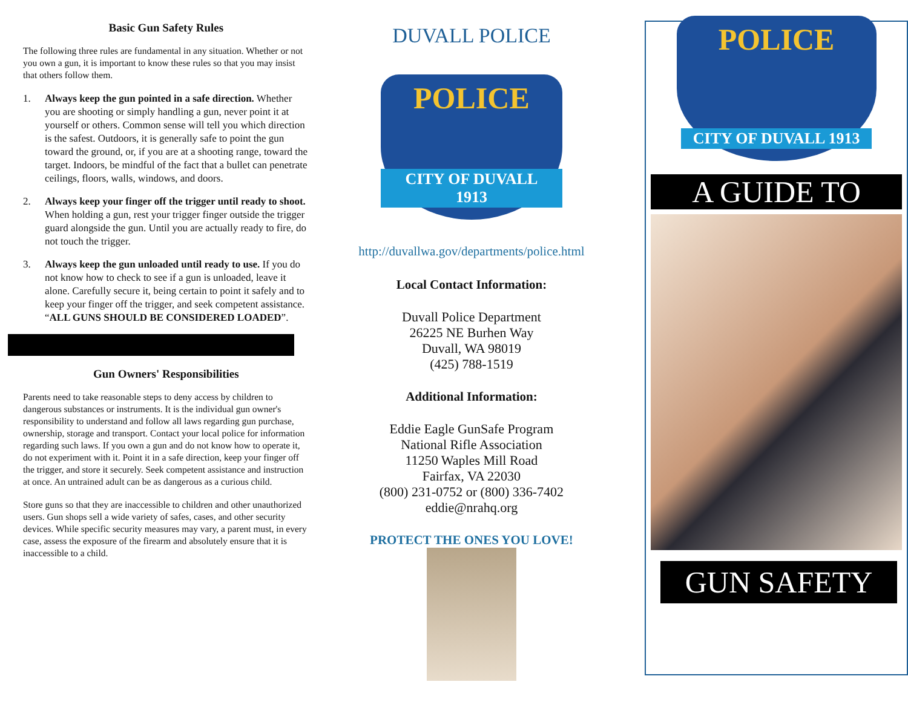Basic Gun Safety Rules
The following three rules are fundamental in any situation. Whether or not you own a gun, it is important to know these rules so that you may insist that others follow them.
1. Always keep the gun pointed in a safe direction. Whether you are shooting or simply handling a gun, never point it at yourself or others. Common sense will tell you which direction is the safest. Outdoors, it is generally safe to point the gun toward the ground, or, if you are at a shooting range, toward the target. Indoors, be mindful of the fact that a bullet can penetrate ceilings, floors, walls, windows, and doors.
2. Always keep your finger off the trigger until ready to shoot. When holding a gun, rest your trigger finger outside the trigger guard alongside the gun. Until you are actually ready to fire, do not touch the trigger.
3. Always keep the gun unloaded until ready to use. If you do not know how to check to see if a gun is unloaded, leave it alone. Carefully secure it, being certain to point it safely and to keep your finger off the trigger, and seek competent assistance. “ALL GUNS SHOULD BE CONSIDERED LOADED”.
Gun Owners' Responsibilities
Parents need to take reasonable steps to deny access by children to dangerous substances or instruments. It is the individual gun owner's responsibility to understand and follow all laws regarding gun purchase, ownership, storage and transport. Contact your local police for information regarding such laws. If you own a gun and do not know how to operate it, do not experiment with it. Point it in a safe direction, keep your finger off the trigger, and store it securely. Seek competent assistance and instruction at once. An untrained adult can be as dangerous as a curious child.
Store guns so that they are inaccessible to children and other unauthorized users. Gun shops sell a wide variety of safes, cases, and other security devices. While specific security measures may vary, a parent must, in every case, assess the exposure of the firearm and absolutely ensure that it is inaccessible to a child.
DUVALL POLICE
POLICE
CITY OF DUVALL 1913
http://duvallwa.gov/departments/police.html
Local Contact Information:
Duvall Police Department
26225 NE Burhen Way
Duvall, WA 98019
(425) 788-1519
Additional Information:
Eddie Eagle GunSafe Program
National Rifle Association
11250 Waples Mill Road
Fairfax, VA 22030
(800) 231-0752 or (800) 336-7402
eddie@nrahq.org
PROTECT THE ONES YOU LOVE!
POLICE
CITY OF DUVALL 1913
A GUIDE TO
GUN SAFETY